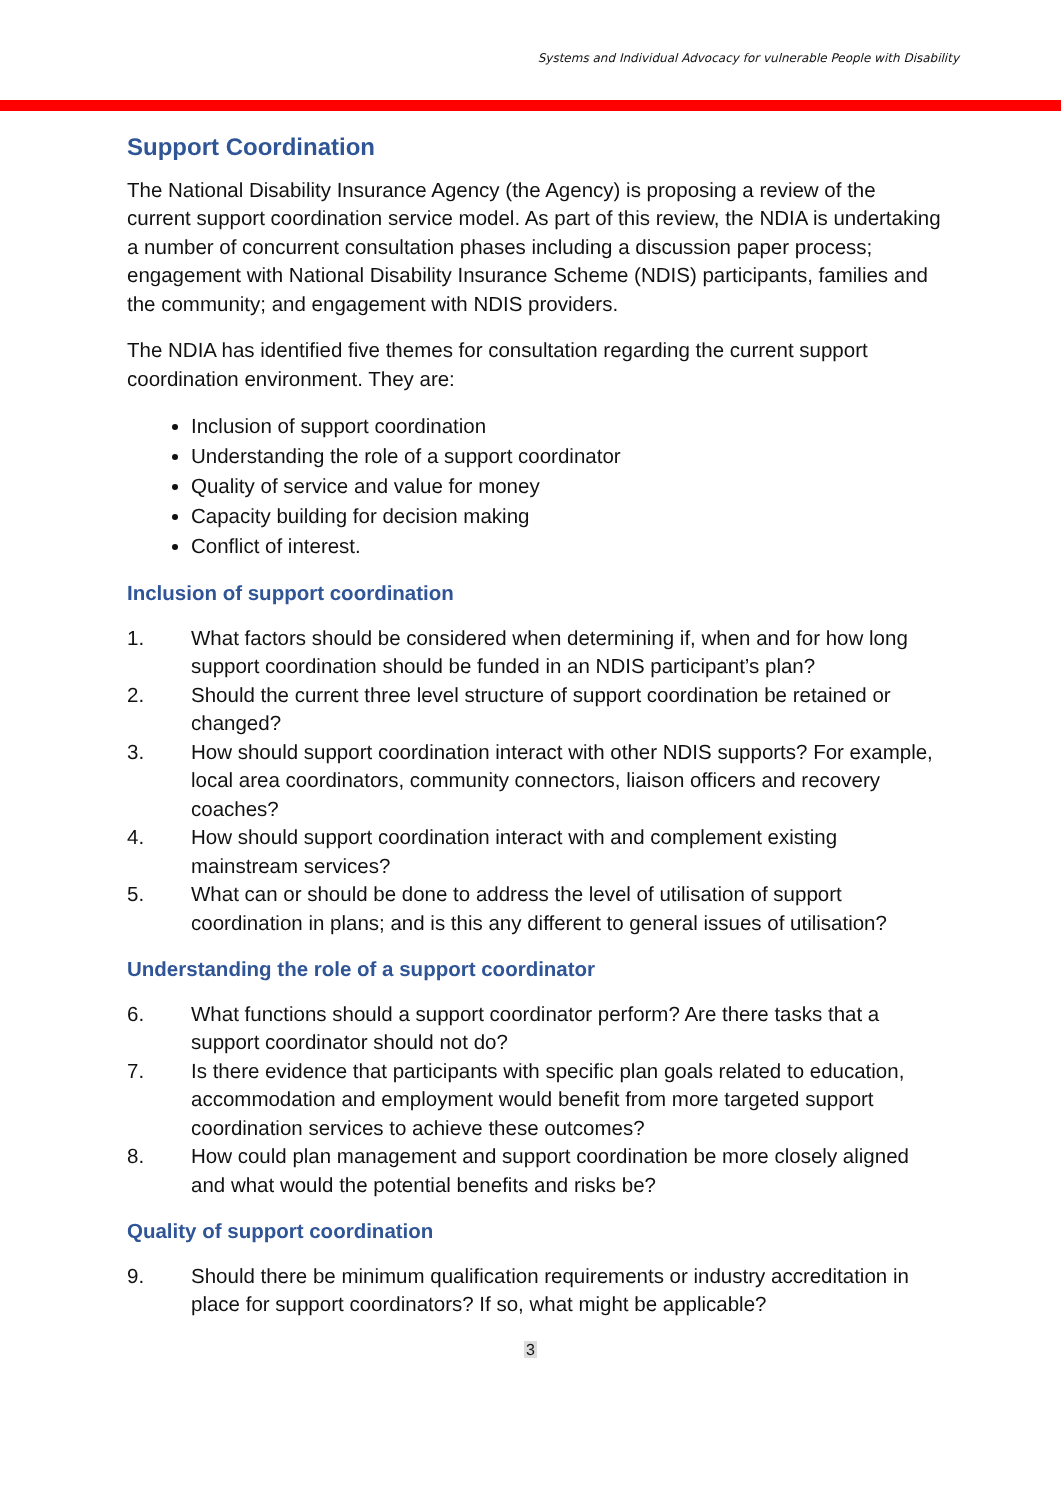Systems and Individual Advocacy for vulnerable People with Disability
Support Coordination
The National Disability Insurance Agency (the Agency) is proposing a review of the current support coordination service model. As part of this review, the NDIA is undertaking a number of concurrent consultation phases including a discussion paper process; engagement with National Disability Insurance Scheme (NDIS) participants, families and the community; and engagement with NDIS providers.
The NDIA has identified five themes for consultation regarding the current support coordination environment. They are:
Inclusion of support coordination
Understanding the role of a support coordinator
Quality of service and value for money
Capacity building for decision making
Conflict of interest.
Inclusion of support coordination
1. What factors should be considered when determining if, when and for how long support coordination should be funded in an NDIS participant’s plan?
2. Should the current three level structure of support coordination be retained or changed?
3. How should support coordination interact with other NDIS supports? For example, local area coordinators, community connectors, liaison officers and recovery coaches?
4. How should support coordination interact with and complement existing mainstream services?
5. What can or should be done to address the level of utilisation of support coordination in plans; and is this any different to general issues of utilisation?
Understanding the role of a support coordinator
6. What functions should a support coordinator perform? Are there tasks that a support coordinator should not do?
7. Is there evidence that participants with specific plan goals related to education, accommodation and employment would benefit from more targeted support coordination services to achieve these outcomes?
8. How could plan management and support coordination be more closely aligned and what would the potential benefits and risks be?
Quality of support coordination
9. Should there be minimum qualification requirements or industry accreditation in place for support coordinators? If so, what might be applicable?
3